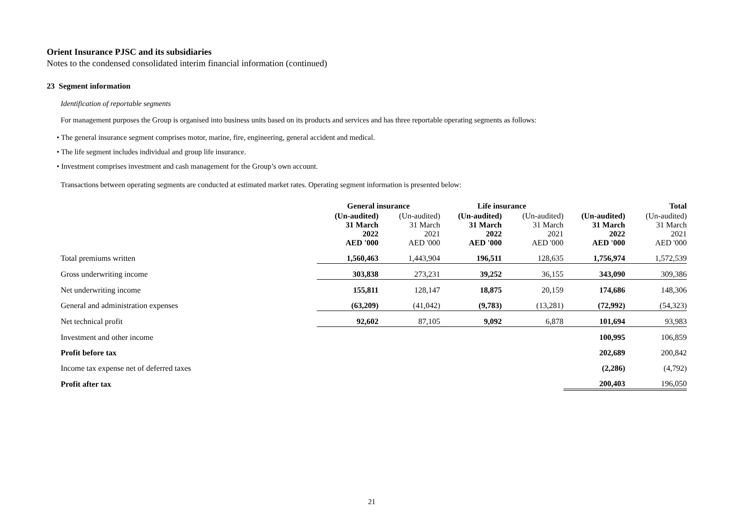Orient Insurance PJSC and its subsidiaries
Notes to the condensed consolidated interim financial information (continued)
23 Segment information
Identification of reportable segments
For management purposes the Group is organised into business units based on its products and services and has three reportable operating segments as follows:
• The general insurance segment comprises motor, marine, fire, engineering, general accident and medical.
• The life segment includes individual and group life insurance.
• Investment comprises investment and cash management for the Group’s own account.
Transactions between operating segments are conducted at estimated market rates. Operating segment information is presented below:
| | General insurance | | Life insurance | | Total | |
| | (Un-audited) 31 March 2022 AED '000 | (Un-audited) 31 March 2021 AED '000 | (Un-audited) 31 March 2022 AED '000 | (Un-audited) 31 March 2021 AED '000 | (Un-audited) 31 March 2022 AED '000 | (Un-audited) 31 March 2021 AED '000 |
| Total premiums written | 1,560,463 | 1,443,904 | 196,511 | 128,635 | 1,756,974 | 1,572,539 |
| Gross underwriting income | 303,838 | 273,231 | 39,252 | 36,155 | 343,090 | 309,386 |
| Net underwriting income | 155,811 | 128,147 | 18,875 | 20,159 | 174,686 | 148,306 |
| General and administration expenses | (63,209) | (41,042) | (9,783) | (13,281) | (72,992) | (54,323) |
| Net technical profit | 92,602 | 87,105 | 9,092 | 6,878 | 101,694 | 93,983 |
| Investment and other income | | | | | 100,995 | 106,859 |
| Profit before tax | | | | | 202,689 | 200,842 |
| Income tax expense net of deferred taxes | | | | | (2,286) | (4,792) |
| Profit after tax | | | | | 200,403 | 196,050 |
21